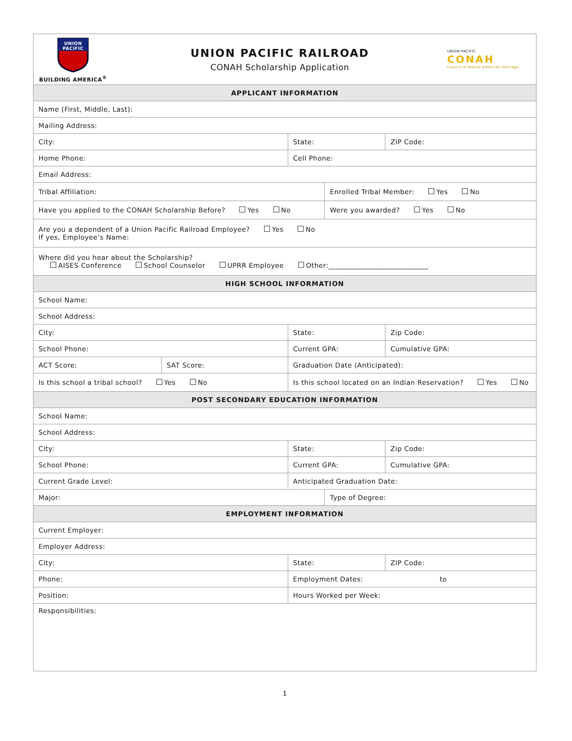| UNION PACIFIC BUILDING AMERICA<sup>®</sup> UNION PACIFIC RAILROAD CONAH Scholarship Application UNION PACIFIC CONAH Council of Native American Heritage | | | | |
| APPLICANT INFORMATION | | | | |
| Name (First, Middle, Last): | | | | |
| Mailing Address: | | | | |
| City: | | State: | | ZIP Code: |
| Home Phone: | | Cell Phone: | | |
| Email Address: | | | | |
| Tribal Affiliation: | | | Enrolled Tribal Member: Yes No | |
| Have you applied to the CONAH Scholarship Before? Yes No | | | Were you awarded? Yes No | |
| Are you a dependent of a Union Pacific Railroad Employee? Yes No If yes, Employee’s Name: | | | | |
| Where did you hear about the Scholarship? AISES Conference School Counselor UPRR Employee Other:____________________________ | | | | |
| HIGH SCHOOL INFORMATION | | | | |
| School Name: | | | | |
| School Address: | | | | |
| City: | | State: | | Zip Code: |
| School Phone: | | Current GPA: | | Cumulative GPA: |
| ACT Score: | SAT Score: | Graduation Date (Anticipated): | | |
| Is this school a tribal school? Yes No | | Is this school located on an Indian Reservation? Yes No | | |
| POST SECONDARY EDUCATION INFORMATION | | | | |
| School Name: | | | | |
| School Address: | | | | |
| City: | | State: | | Zip Code: |
| School Phone: | | Current GPA: | | Cumulative GPA: |
| Current Grade Level: | | Anticipated Graduation Date: | | |
| Major: | | | Type of Degree: | |
| EMPLOYMENT INFORMATION | | | | |
| Current Employer: | | | | |
| Employer Address: | | | | |
| City: | | State: | | ZIP Code: |
| Phone: | | Employment Dates: to | | |
| Position: | | Hours Worked per Week: | | |
| Responsibilities: | | | | |
1